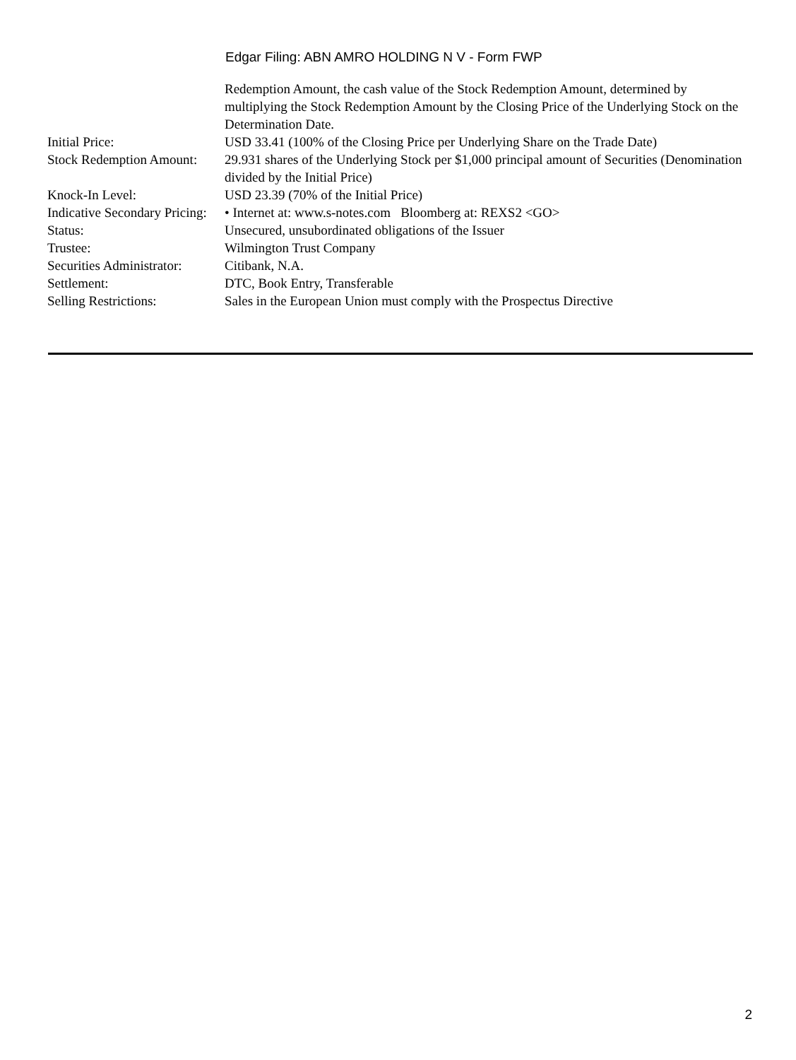Edgar Filing: ABN AMRO HOLDING N V - Form FWP
| | Redemption Amount, the cash value of the Stock Redemption Amount, determined by multiplying the Stock Redemption Amount by the Closing Price of the Underlying Stock on the Determination Date. |
| Initial Price: | USD 33.41 (100% of the Closing Price per Underlying Share on the Trade Date) |
| Stock Redemption Amount: | 29.931 shares of the Underlying Stock per $1,000 principal amount of Securities (Denomination divided by the Initial Price) |
| Knock-In Level: | USD 23.39 (70% of the Initial Price) |
| Indicative Secondary Pricing: | • Internet at: www.s-notes.com Bloomberg at: REXS2 <GO> |
| Status: | Unsecured, unsubordinated obligations of the Issuer |
| Trustee: | Wilmington Trust Company |
| Securities Administrator: | Citibank, N.A. |
| Settlement: | DTC, Book Entry, Transferable |
| Selling Restrictions: | Sales in the European Union must comply with the Prospectus Directive |
2